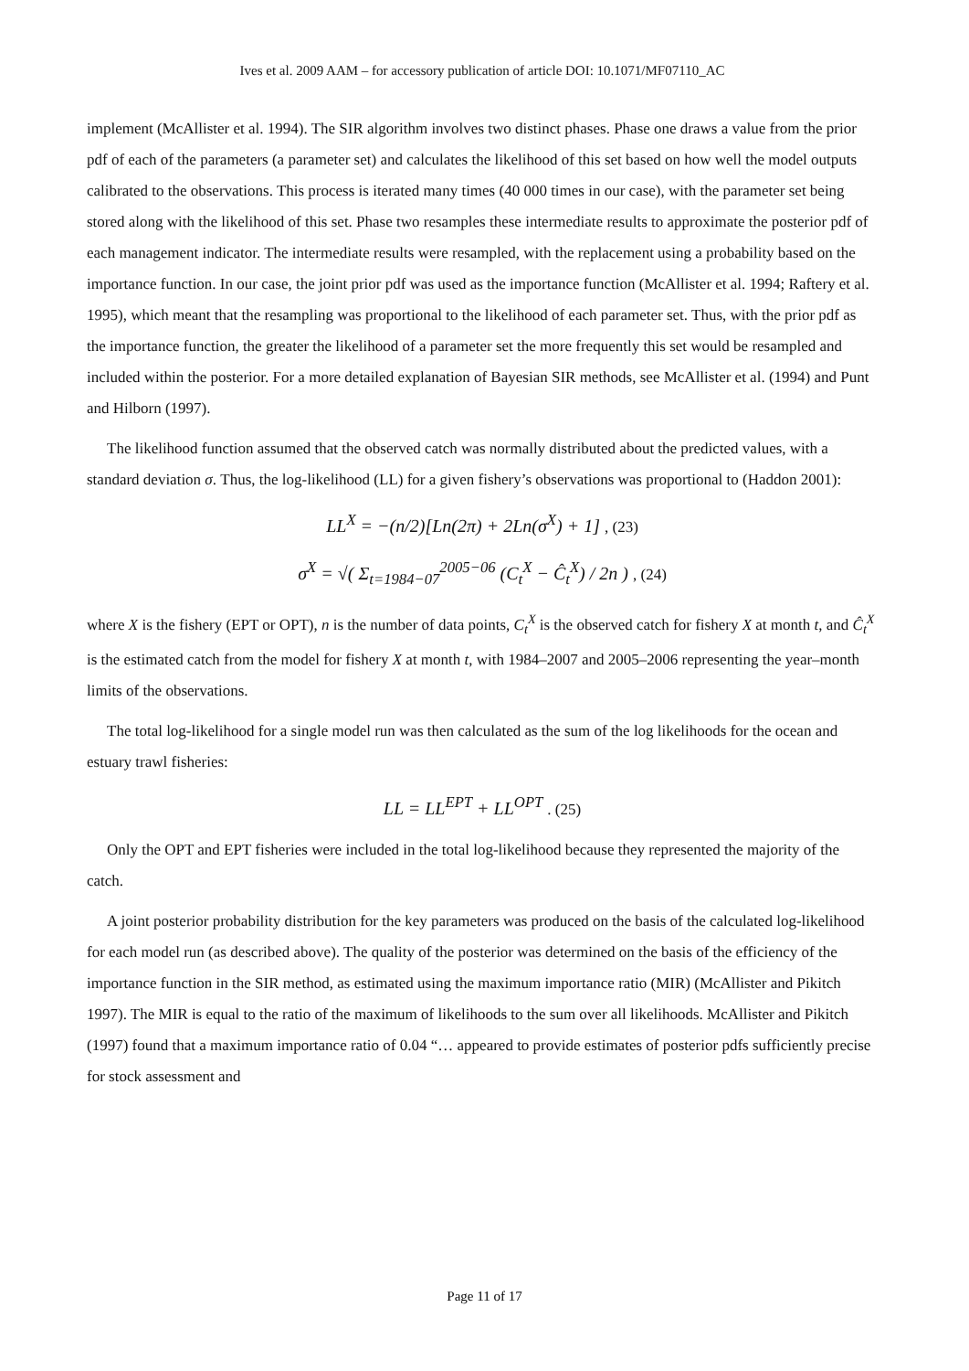Ives et al. 2009 AAM – for accessory publication of article DOI: 10.1071/MF07110_AC
implement (McAllister et al. 1994). The SIR algorithm involves two distinct phases. Phase one draws a value from the prior pdf of each of the parameters (a parameter set) and calculates the likelihood of this set based on how well the model outputs calibrated to the observations. This process is iterated many times (40 000 times in our case), with the parameter set being stored along with the likelihood of this set. Phase two resamples these intermediate results to approximate the posterior pdf of each management indicator. The intermediate results were resampled, with the replacement using a probability based on the importance function. In our case, the joint prior pdf was used as the importance function (McAllister et al. 1994; Raftery et al. 1995), which meant that the resampling was proportional to the likelihood of each parameter set. Thus, with the prior pdf as the importance function, the greater the likelihood of a parameter set the more frequently this set would be resampled and included within the posterior. For a more detailed explanation of Bayesian SIR methods, see McAllister et al. (1994) and Punt and Hilborn (1997).
The likelihood function assumed that the observed catch was normally distributed about the predicted values, with a standard deviation σ. Thus, the log-likelihood (LL) for a given fishery’s observations was proportional to (Haddon 2001):
LL<sup>X</sup> = −(n/2)[Ln(2π) + 2Ln(σ<sup>X</sup>) + 1] , (23)
σ<sup>X</sup> = √( Σ<sub>t=1984−07</sub><sup>2005−06</sup> (C<sub>t</sub><sup>X</sup> − Ĉ<sub>t</sub><sup>X</sup>) / 2n ) , (24)
where X is the fishery (EPT or OPT), n is the number of data points, C<sub>t</sub><sup>X</sup> is the observed catch for fishery X at month t, and Ĉ<sub>t</sub><sup>X</sup> is the estimated catch from the model for fishery X at month t, with 1984–2007 and 2005–2006 representing the year–month limits of the observations.
The total log-likelihood for a single model run was then calculated as the sum of the log likelihoods for the ocean and estuary trawl fisheries:
LL = LL<sup>EPT</sup> + LL<sup>OPT</sup> . (25)
Only the OPT and EPT fisheries were included in the total log-likelihood because they represented the majority of the catch.
A joint posterior probability distribution for the key parameters was produced on the basis of the calculated log-likelihood for each model run (as described above). The quality of the posterior was determined on the basis of the efficiency of the importance function in the SIR method, as estimated using the maximum importance ratio (MIR) (McAllister and Pikitch 1997). The MIR is equal to the ratio of the maximum of likelihoods to the sum over all likelihoods. McAllister and Pikitch (1997) found that a maximum importance ratio of 0.04 “… appeared to provide estimates of posterior pdfs sufficiently precise for stock assessment and
Page 11 of 17